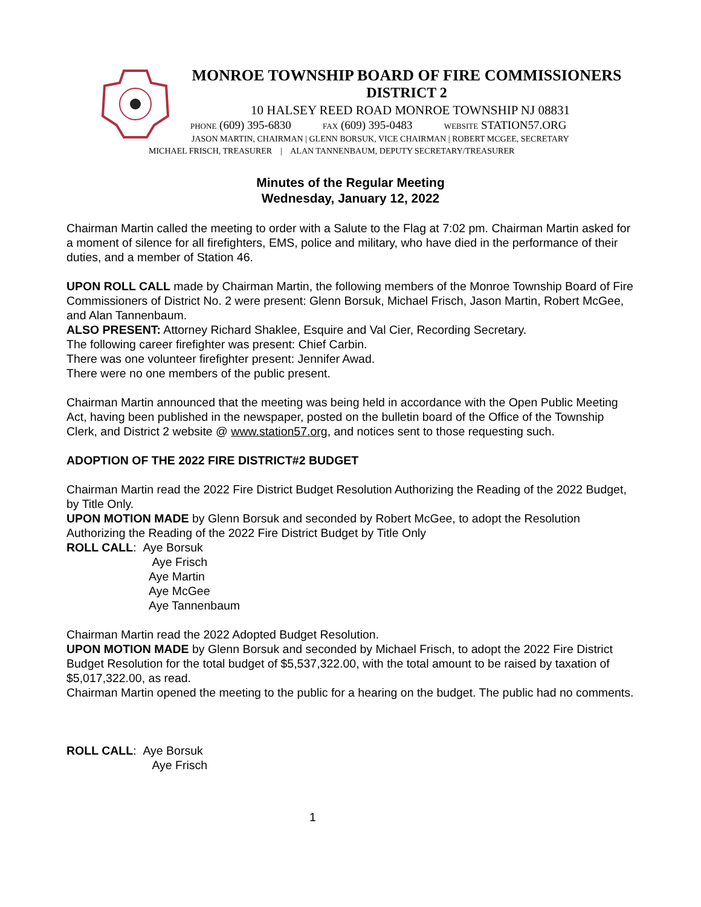MONROE TOWNSHIP BOARD OF FIRE COMMISSIONERS
DISTRICT 2
10 HALSEY REED ROAD MONROE TOWNSHIP NJ 08831
PHONE (609) 395-6830 FAX (609) 395-0483 WEBSITE STATION57.ORG
JASON MARTIN, CHAIRMAN | GLENN BORSUK, VICE CHAIRMAN | ROBERT MCGEE, SECRETARY
MICHAEL FRISCH, TREASURER | ALAN TANNENBAUM, DEPUTY SECRETARY/TREASURER
Minutes of the Regular Meeting
Wednesday, January 12, 2022
Chairman Martin called the meeting to order with a Salute to the Flag at 7:02 pm. Chairman Martin asked for a moment of silence for all firefighters, EMS, police and military, who have died in the performance of their duties, and a member of Station 46.
UPON ROLL CALL made by Chairman Martin, the following members of the Monroe Township Board of Fire Commissioners of District No. 2 were present: Glenn Borsuk, Michael Frisch, Jason Martin, Robert McGee, and Alan Tannenbaum.
ALSO PRESENT: Attorney Richard Shaklee, Esquire and Val Cier, Recording Secretary.
The following career firefighter was present: Chief Carbin.
There was one volunteer firefighter present: Jennifer Awad.
There were no one members of the public present.
Chairman Martin announced that the meeting was being held in accordance with the Open Public Meeting Act, having been published in the newspaper, posted on the bulletin board of the Office of the Township Clerk, and District 2 website @ www.station57.org, and notices sent to those requesting such.
ADOPTION OF THE 2022 FIRE DISTRICT#2 BUDGET
Chairman Martin read the 2022 Fire District Budget Resolution Authorizing the Reading of the 2022 Budget, by Title Only.
UPON MOTION MADE by Glenn Borsuk and seconded by Robert McGee, to adopt the Resolution Authorizing the Reading of the 2022 Fire District Budget by Title Only
ROLL CALL: Aye Borsuk
Aye Frisch
Aye Martin
Aye McGee
Aye Tannenbaum
Chairman Martin read the 2022 Adopted Budget Resolution.
UPON MOTION MADE by Glenn Borsuk and seconded by Michael Frisch, to adopt the 2022 Fire District Budget Resolution for the total budget of $5,537,322.00, with the total amount to be raised by taxation of $5,017,322.00, as read.
Chairman Martin opened the meeting to the public for a hearing on the budget. The public had no comments.
ROLL CALL: Aye Borsuk
Aye Frisch
1